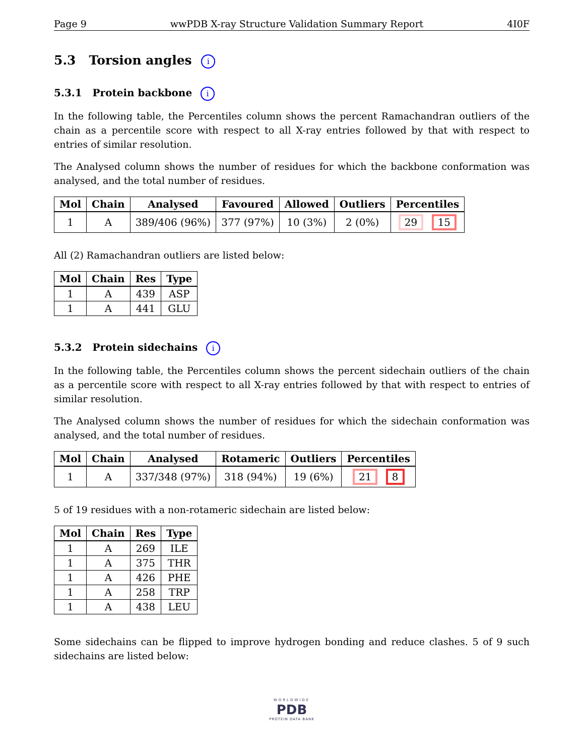Page 9 wwPDB X-ray Structure Validation Summary Report 4I0F
5.3 Torsion angles i
5.3.1 Protein backbone i
In the following table, the Percentiles column shows the percent Ramachandran outliers of the chain as a percentile score with respect to all X-ray entries followed by that with respect to entries of similar resolution.
The Analysed column shows the number of residues for which the backbone conformation was analysed, and the total number of residues.
| Mol | Chain | Analysed | Favoured | Allowed | Outliers | Percentiles |
| --- | --- | --- | --- | --- | --- | --- |
| 1 | A | 389/406 (96%) | 377 (97%) | 10 (3%) | 2 (0%) | 29 15 |
All (2) Ramachandran outliers are listed below:
| Mol | Chain | Res | Type |
| --- | --- | --- | --- |
| 1 | A | 439 | ASP |
| 1 | A | 441 | GLU |
5.3.2 Protein sidechains i
In the following table, the Percentiles column shows the percent sidechain outliers of the chain as a percentile score with respect to all X-ray entries followed by that with respect to entries of similar resolution.
The Analysed column shows the number of residues for which the sidechain conformation was analysed, and the total number of residues.
| Mol | Chain | Analysed | Rotameric | Outliers | Percentiles |
| --- | --- | --- | --- | --- | --- |
| 1 | A | 337/348 (97%) | 318 (94%) | 19 (6%) | 21 8 |
5 of 19 residues with a non-rotameric sidechain are listed below:
| Mol | Chain | Res | Type |
| --- | --- | --- | --- |
| 1 | A | 269 | ILE |
| 1 | A | 375 | THR |
| 1 | A | 426 | PHE |
| 1 | A | 258 | TRP |
| 1 | A | 438 | LEU |
Some sidechains can be flipped to improve hydrogen bonding and reduce clashes. 5 of 9 such sidechains are listed below:
WORLDWIDE
PDB
PROTEIN DATA BANK